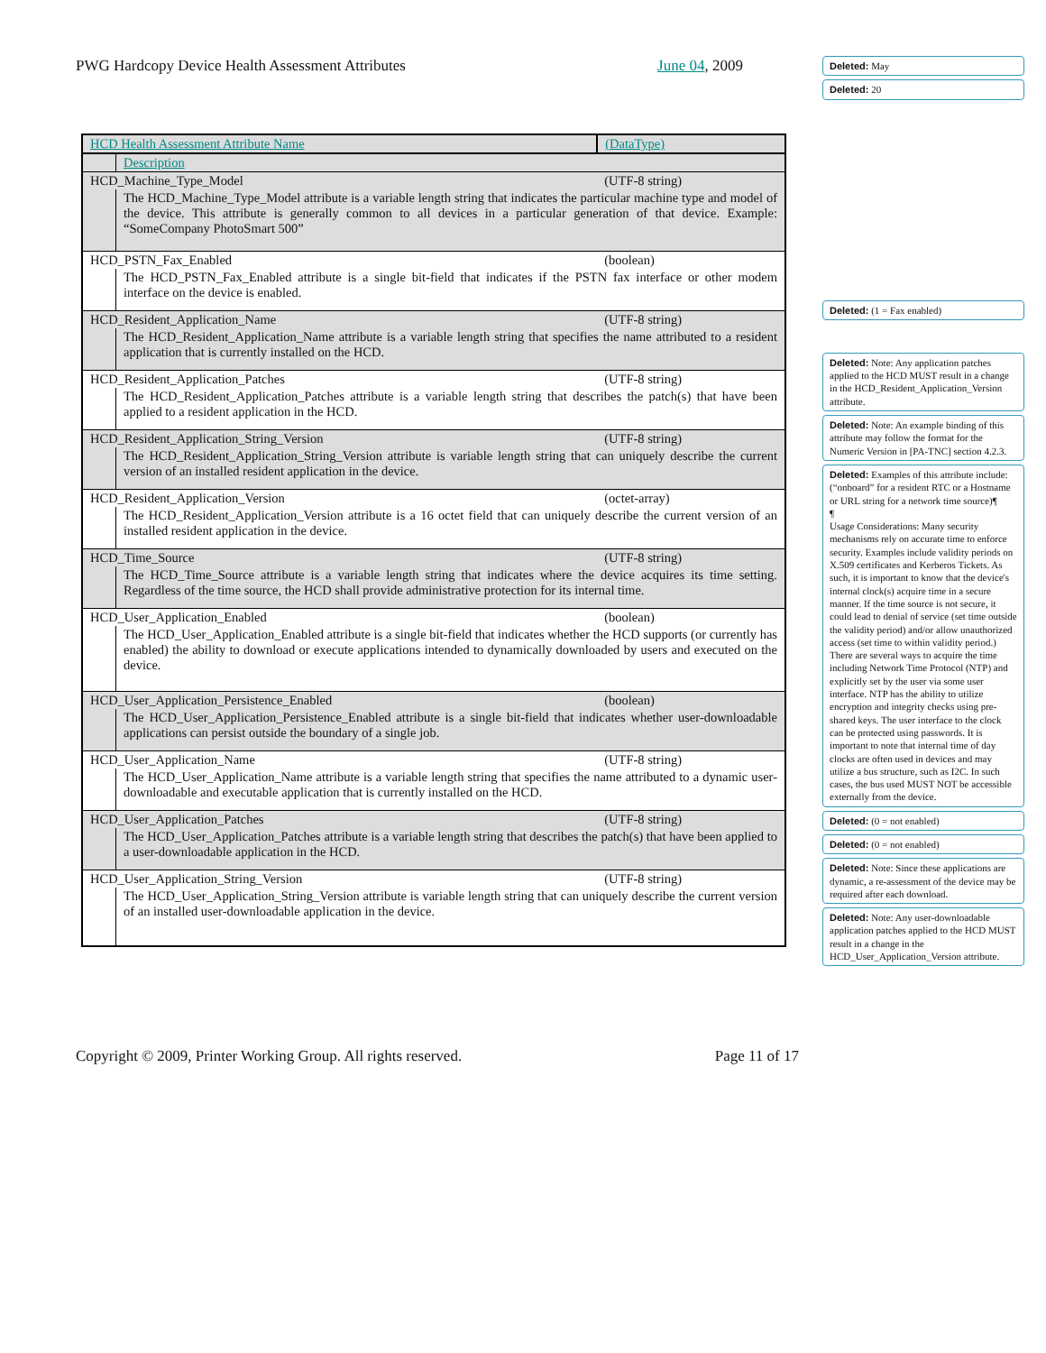PWG Hardcopy Device Health Assessment Attributes June 04, 2009
| HCD Health Assessment Attribute Name | | (DataType) |
| | Description | |
| HCD_Machine_Type_Model | | (UTF-8 string) |
| | The HCD_Machine_Type_Model attribute is a variable length string that indicates the particular machine type and model of the device. This attribute is generally common to all devices in a particular generation of that device. Example: “SomeCompany PhotoSmart 500” | |
| HCD_PSTN_Fax_Enabled | | (boolean) |
| | The HCD_PSTN_Fax_Enabled attribute is a single bit-field that indicates if the PSTN fax interface or other modem interface on the device is enabled. | |
| HCD_Resident_Application_Name | | (UTF-8 string) |
| | The HCD_Resident_Application_Name attribute is a variable length string that specifies the name attributed to a resident application that is currently installed on the HCD. | |
| HCD_Resident_Application_Patches | | (UTF-8 string) |
| | The HCD_Resident_Application_Patches attribute is a variable length string that describes the patch(s) that have been applied to a resident application in the HCD. | |
| HCD_Resident_Application_String_Version | | (UTF-8 string) |
| | The HCD_Resident_Application_String_Version attribute is variable length string that can uniquely describe the current version of an installed resident application in the device. | |
| HCD_Resident_Application_Version | | (octet-array) |
| | The HCD_Resident_Application_Version attribute is a 16 octet field that can uniquely describe the current version of an installed resident application in the device. | |
| HCD_Time_Source | | (UTF-8 string) |
| | The HCD_Time_Source attribute is a variable length string that indicates where the device acquires its time setting. Regardless of the time source, the HCD shall provide administrative protection for its internal time. | |
| HCD_User_Application_Enabled | | (boolean) |
| | The HCD_User_Application_Enabled attribute is a single bit-field that indicates whether the HCD supports (or currently has enabled) the ability to download or execute applications intended to dynamically downloaded by users and executed on the device. | |
| HCD_User_Application_Persistence_Enabled | | (boolean) |
| | The HCD_User_Application_Persistence_Enabled attribute is a single bit-field that indicates whether user-downloadable applications can persist outside the boundary of a single job. | |
| HCD_User_Application_Name | | (UTF-8 string) |
| | The HCD_User_Application_Name attribute is a variable length string that specifies the name attributed to a dynamic user-downloadable and executable application that is currently installed on the HCD. | |
| HCD_User_Application_Patches | | (UTF-8 string) |
| | The HCD_User_Application_Patches attribute is a variable length string that describes the patch(s) that have been applied to a user-downloadable application in the HCD. | |
| HCD_User_Application_String_Version | | (UTF-8 string) |
| | The HCD_User_Application_String_Version attribute is variable length string that can uniquely describe the current version of an installed user-downloadable application in the device. | |
Deleted: May
Deleted: 20
Deleted: (1 = Fax enabled)
Deleted: Note: Any application patches applied to the HCD MUST result in a change in the HCD_Resident_Application_Version attribute.
Deleted: Note: An example binding of this attribute may follow the format for the Numeric Version in [PA-TNC] section 4.2.3.
Deleted: Examples of this attribute include: (“onboard” for a resident RTC or a Hostname or URL string for a network time source)¶
¶
Usage Considerations: Many security mechanisms rely on accurate time to enforce security. Examples include validity periods on X.509 certificates and Kerberos Tickets. As such, it is important to know that the device's internal clock(s) acquire time in a secure manner. If the time source is not secure, it could lead to denial of service (set time outside the validity period) and/or allow unauthorized access (set time to within validity period.) There are several ways to acquire the time including Network Time Protocol (NTP) and explicitly set by the user via some user interface. NTP has the ability to utilize encryption and integrity checks using pre-shared keys. The user interface to the clock can be protected using passwords. It is important to note that internal time of day clocks are often used in devices and may utilize a bus structure, such as I2C. In such cases, the bus used MUST NOT be accessible externally from the device.
Deleted: (0 = not enabled)
Deleted: (0 = not enabled)
Deleted: Note: Since these applications are dynamic, a re-assessment of the device may be required after each download.
Deleted: Note: Any user-downloadable application patches applied to the HCD MUST result in a change in the HCD_User_Application_Version attribute.
Copyright © 2009, Printer Working Group. All rights reserved. Page 11 of 17